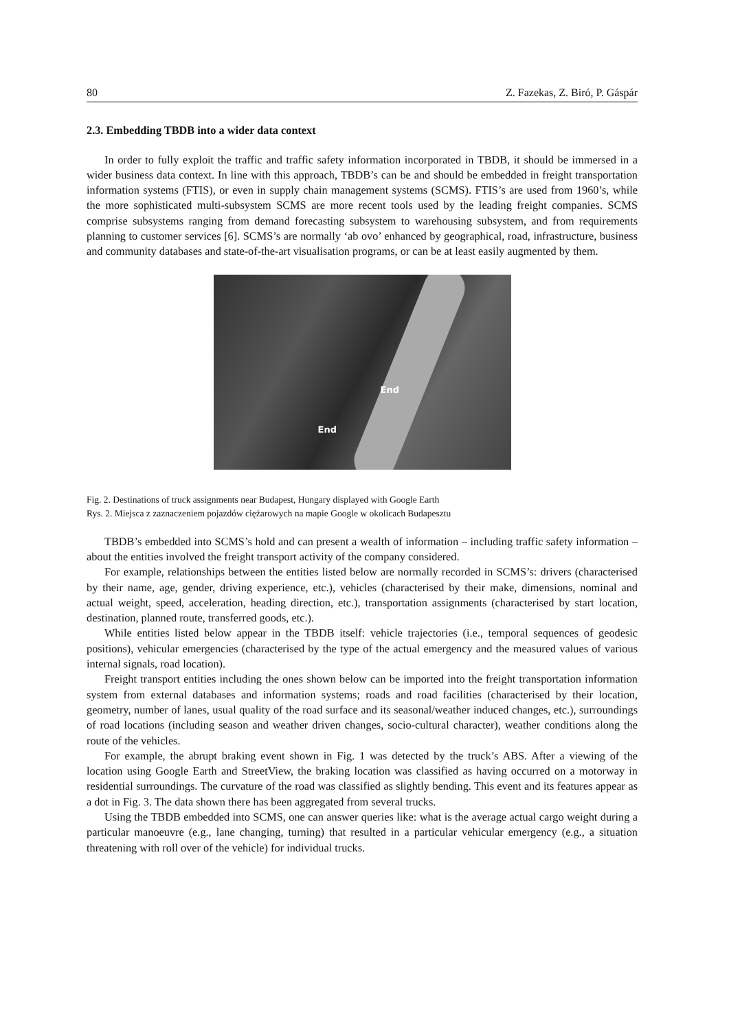80 Z. Fazekas, Z. Biró, P. Gáspár
2.3. Embedding TBDB into a wider data context
In order to fully exploit the traffic and traffic safety information incorporated in TBDB, it should be immersed in a wider business data context. In line with this approach, TBDB’s can be and should be embedded in freight transportation information systems (FTIS), or even in supply chain management systems (SCMS). FTIS’s are used from 1960’s, while the more sophisticated multi-subsystem SCMS are more recent tools used by the leading freight companies. SCMS comprise subsystems ranging from demand forecasting subsystem to warehousing subsystem, and from requirements planning to customer services [6]. SCMS’s are normally ‘ab ovo’ enhanced by geographical, road, infrastructure, business and community databases and state-of-the-art visualisation programs, or can be at least easily augmented by them.
End
End
Fig. 2. Destinations of truck assignments near Budapest, Hungary displayed with Google Earth
Rys. 2. Miejsca z zaznaczeniem pojazdów ciężarowych na mapie Google w okolicach Budapesztu
TBDB’s embedded into SCMS’s hold and can present a wealth of information – including traffic safety information – about the entities involved the freight transport activity of the company considered.
For example, relationships between the entities listed below are normally recorded in SCMS’s: drivers (characterised by their name, age, gender, driving experience, etc.), vehicles (characterised by their make, dimensions, nominal and actual weight, speed, acceleration, heading direction, etc.), transportation assignments (characterised by start location, destination, planned route, transferred goods, etc.).
While entities listed below appear in the TBDB itself: vehicle trajectories (i.e., temporal sequences of geodesic positions), vehicular emergencies (characterised by the type of the actual emergency and the measured values of various internal signals, road location).
Freight transport entities including the ones shown below can be imported into the freight transportation information system from external databases and information systems; roads and road facilities (characterised by their location, geometry, number of lanes, usual quality of the road surface and its seasonal/weather induced changes, etc.), surroundings of road locations (including season and weather driven changes, socio-cultural character), weather conditions along the route of the vehicles.
For example, the abrupt braking event shown in Fig. 1 was detected by the truck’s ABS. After a viewing of the location using Google Earth and StreetView, the braking location was classified as having occurred on a motorway in residential surroundings. The curvature of the road was classified as slightly bending. This event and its features appear as a dot in Fig. 3. The data shown there has been aggregated from several trucks.
Using the TBDB embedded into SCMS, one can answer queries like: what is the average actual cargo weight during a particular manoeuvre (e.g., lane changing, turning) that resulted in a particular vehicular emergency (e.g., a situation threatening with roll over of the vehicle) for individual trucks.